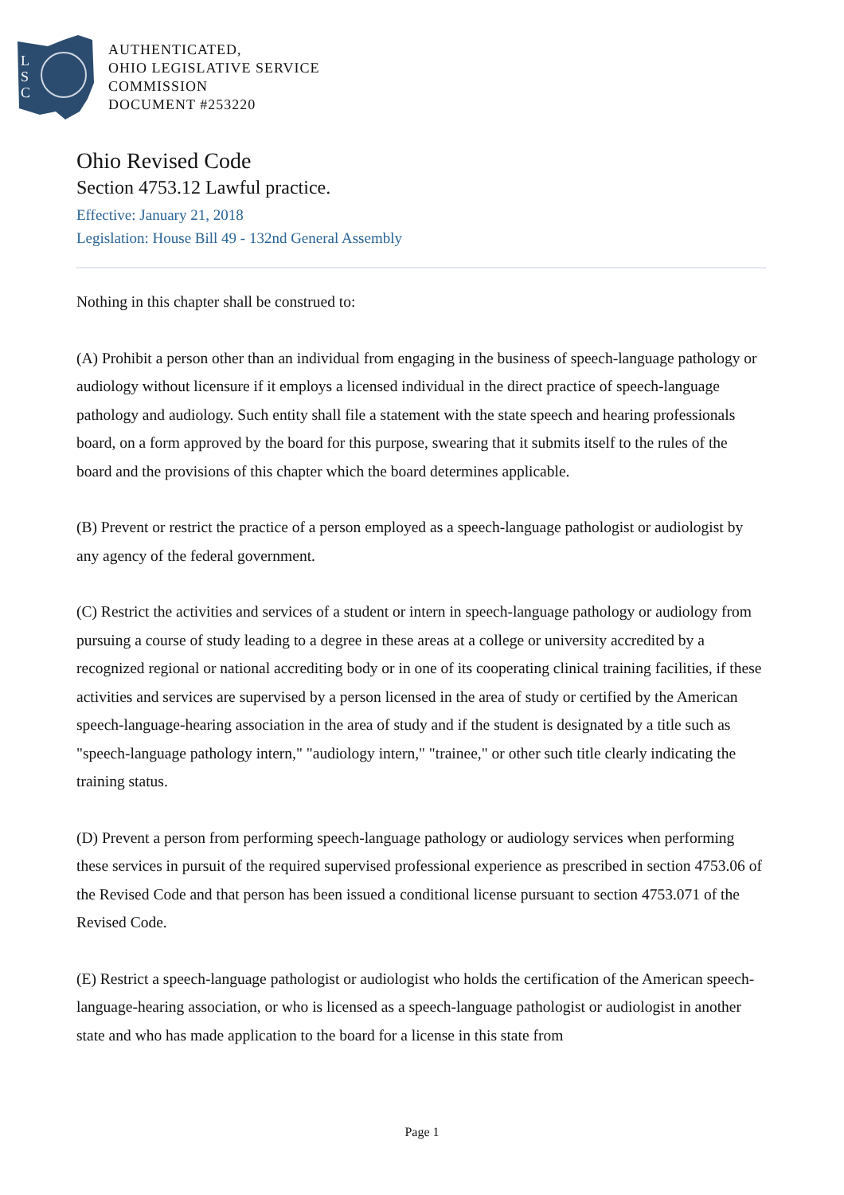L
S
C
AUTHENTICATED,
OHIO LEGISLATIVE SERVICE
COMMISSION
DOCUMENT #253220
Ohio Revised Code
Section 4753.12 Lawful practice.
Effective: January 21, 2018
Legislation: House Bill 49 - 132nd General Assembly
Nothing in this chapter shall be construed to:
(A) Prohibit a person other than an individual from engaging in the business of speech-language pathology or audiology without licensure if it employs a licensed individual in the direct practice of speech-language pathology and audiology. Such entity shall file a statement with the state speech and hearing professionals board, on a form approved by the board for this purpose, swearing that it submits itself to the rules of the board and the provisions of this chapter which the board determines applicable.
(B) Prevent or restrict the practice of a person employed as a speech-language pathologist or audiologist by any agency of the federal government.
(C) Restrict the activities and services of a student or intern in speech-language pathology or audiology from pursuing a course of study leading to a degree in these areas at a college or university accredited by a recognized regional or national accrediting body or in one of its cooperating clinical training facilities, if these activities and services are supervised by a person licensed in the area of study or certified by the American speech-language-hearing association in the area of study and if the student is designated by a title such as "speech-language pathology intern," "audiology intern," "trainee," or other such title clearly indicating the training status.
(D) Prevent a person from performing speech-language pathology or audiology services when performing these services in pursuit of the required supervised professional experience as prescribed in section 4753.06 of the Revised Code and that person has been issued a conditional license pursuant to section 4753.071 of the Revised Code.
(E) Restrict a speech-language pathologist or audiologist who holds the certification of the American speech-language-hearing association, or who is licensed as a speech-language pathologist or audiologist in another state and who has made application to the board for a license in this state from
Page 1